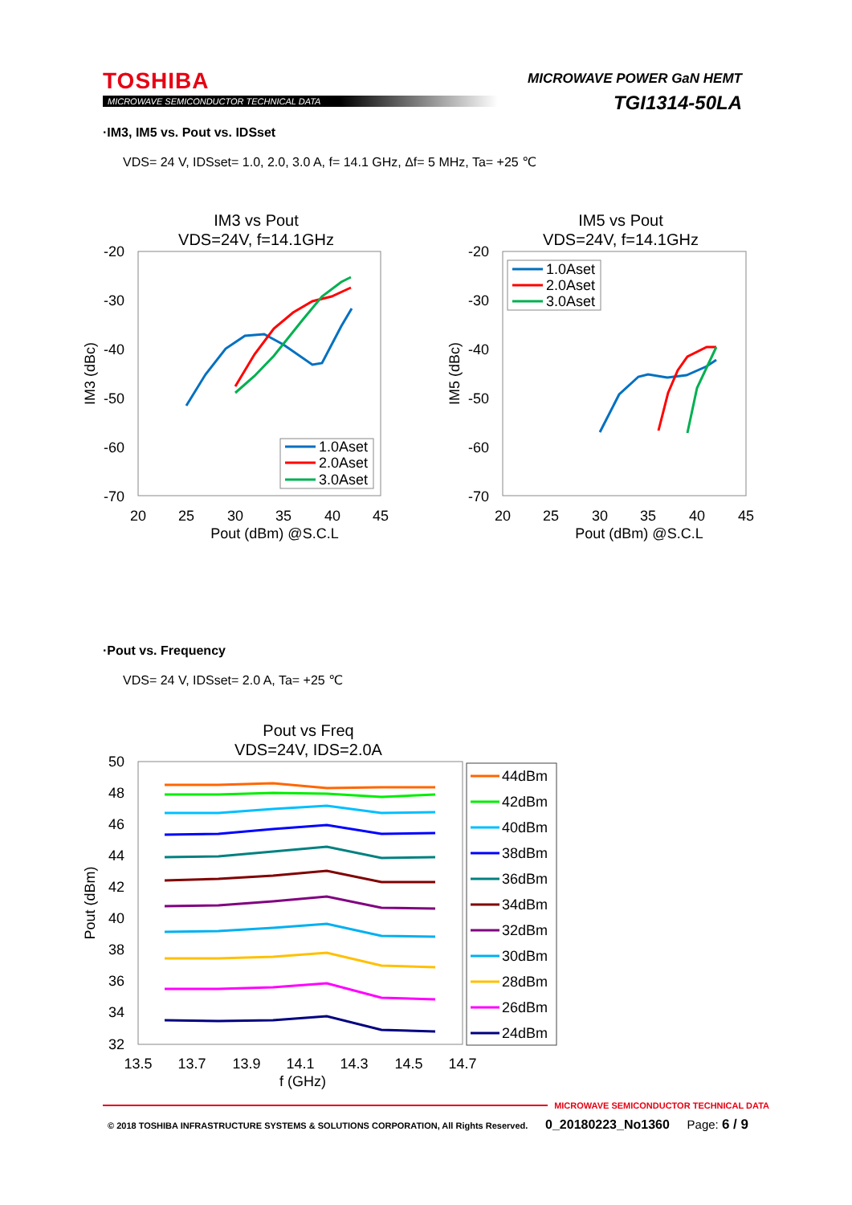TOSHIBA
MICROWAVE SEMICONDUCTOR TECHNICAL DATA
MICROWAVE POWER GaN HEMT
TGI1314-50LA
·IM3, IM5 vs. Pout vs. IDSset
VDS= 24 V, IDSset= 1.0, 2.0, 3.0 A, f= 14.1 GHz, Δf= 5 MHz, Ta= +25 ℃
IM3 vs Pout
VDS=24V, f=14.1GHz
-20
-30
-40
-50
-60
-70
20
25
30
35
40
45
Pout (dBm) @S.C.L
IM3 (dBc)
1.0Aset
2.0Aset
3.0Aset
IM5 vs Pout
VDS=24V, f=14.1GHz
-20
-30
-40
-50
-60
-70
20
25
30
35
40
45
Pout (dBm) @S.C.L
IM5 (dBc)
1.0Aset
2.0Aset
3.0Aset
·Pout vs. Frequency
VDS= 24 V, IDSset= 2.0 A, Ta= +25 ℃
Pout vs Freq
VDS=24V, IDS=2.0A
50
48
46
44
42
40
38
36
34
32
13.5
13.7
13.9
14.1
14.3
14.5
14.7
f (GHz)
Pout (dBm)
44dBm
42dBm
40dBm
38dBm
36dBm
34dBm
32dBm
30dBm
28dBm
26dBm
24dBm
MICROWAVE SEMICONDUCTOR TECHNICAL DATA
© 2018 TOSHIBA INFRASTRUCTURE SYSTEMS & SOLUTIONS CORPORATION, All Rights Reserved. 0_20180223_No1360 Page: 6 / 9